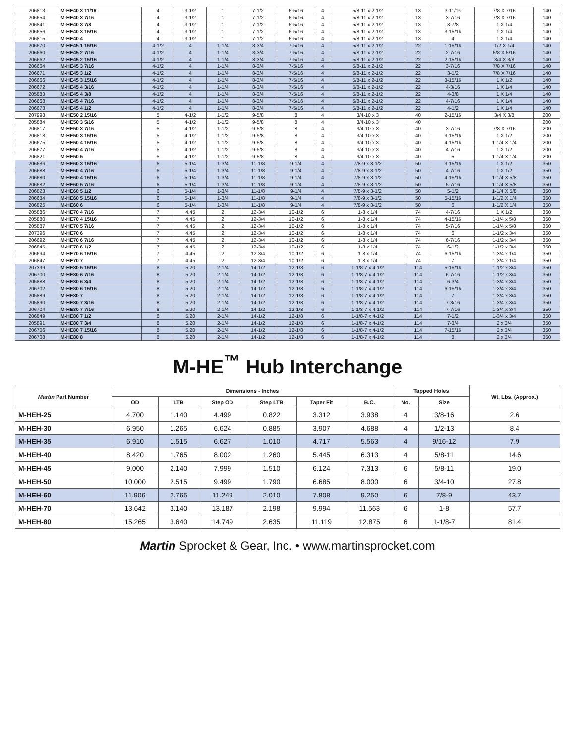| 206813 | M-HE40 3 11/16 | 4 | 3-1/2 | 1 | 7-1/2 | 6-5/16 | 4 | 5/8-11 x 2-1/2 | 13 | 3-11/16 | 7/8 X 7/16 | 140 |
| 206654 | M-HE40 3 7/16 | 4 | 3-1/2 | 1 | 7-1/2 | 6-5/16 | 4 | 5/8-11 x 2-1/2 | 13 | 3-7/16 | 7/8 X 7/16 | 140 |
| 206841 | M-HE40 3 7/8 | 4 | 3-1/2 | 1 | 7-1/2 | 6-5/16 | 4 | 5/8-11 x 2-1/2 | 13 | 3-7/8 | 1 X 1/4 | 140 |
| 206656 | M-HE40 3 15/16 | 4 | 3-1/2 | 1 | 7-1/2 | 6-5/16 | 4 | 5/8-11 x 2-1/2 | 13 | 3-15/16 | 1 X 1/4 | 140 |
| 206815 | M-HE40 4 | 4 | 3-1/2 | 1 | 7-1/2 | 6-5/16 | 4 | 5/8-11 x 2-1/2 | 13 | 4 | 1 X 1/4 | 140 |
| 206670 | M-HE45 1 15/16 | 4-1/2 | 4 | 1-1/4 | 8-3/4 | 7-5/16 | 4 | 5/8-11 x 2-1/2 | 22 | 1-15/16 | 1/2 X 1/4 | 140 |
| 206660 | M-HE45 2 7/16 | 4-1/2 | 4 | 1-1/4 | 8-3/4 | 7-5/16 | 4 | 5/8-11 x 2-1/2 | 22 | 2-7/16 | 5/8 X 5/16 | 140 |
| 206662 | M-HE45 2 15/16 | 4-1/2 | 4 | 1-1/4 | 8-3/4 | 7-5/16 | 4 | 5/8-11 x 2-1/2 | 22 | 2-15/16 | 3/4 X 3/8 | 140 |
| 206664 | M-HE45 3 7/16 | 4-1/2 | 4 | 1-1/4 | 8-3/4 | 7-5/16 | 4 | 5/8-11 x 2-1/2 | 22 | 3-7/16 | 7/8 X 7/16 | 140 |
| 206671 | M-HE45 3 1/2 | 4-1/2 | 4 | 1-1/4 | 8-3/4 | 7-5/16 | 4 | 5/8-11 x 2-1/2 | 22 | 3-1/2 | 7/8 X 7/16 | 140 |
| 206666 | M-HE45 3 15/16 | 4-1/2 | 4 | 1-1/4 | 8-3/4 | 7-5/16 | 4 | 5/8-11 x 2-1/2 | 22 | 3-15/16 | 1 X 1/2 | 140 |
| 206672 | M-HE45 4 3/16 | 4-1/2 | 4 | 1-1/4 | 8-3/4 | 7-5/16 | 4 | 5/8-11 x 2-1/2 | 22 | 4-3/16 | 1 X 1/4 | 140 |
| 205883 | M-HE45 4 3/8 | 4-1/2 | 4 | 1-1/4 | 8-3/4 | 7-5/16 | 4 | 5/8-11 x 2-1/2 | 22 | 4-3/8 | 1 X 1/4 | 140 |
| 206668 | M-HE45 4 7/16 | 4-1/2 | 4 | 1-1/4 | 8-3/4 | 7-5/16 | 4 | 5/8-11 x 2-1/2 | 22 | 4-7/16 | 1 X 1/4 | 140 |
| 206673 | M-HE45 4 1/2 | 4-1/2 | 4 | 1-1/4 | 8-3/4 | 7-5/16 | 4 | 5/8-11 x 2-1/2 | 22 | 4-1/2 | 1 X 1/4 | 140 |
| 207998 | M-HE50 2 15/16 | 5 | 4-1/2 | 1-1/2 | 9-5/8 | 8 | 4 | 3/4-10 x 3 | 40 | 2-15/16 | 3/4 X 3/8 | 200 |
| 205884 | M-HE50 3 5/16 | 5 | 4-1/2 | 1-1/2 | 9-5/8 | 8 | 4 | 3/4-10 x 3 | 40 | | | 200 |
| 206817 | M-HE50 3 7/16 | 5 | 4-1/2 | 1-1/2 | 9-5/8 | 8 | 4 | 3/4-10 x 3 | 40 | 3-7/16 | 7/8 X 7/16 | 200 |
| 206818 | M-HE50 3 15/16 | 5 | 4-1/2 | 1-1/2 | 9-5/8 | 8 | 4 | 3/4-10 x 3 | 40 | 3-15/16 | 1 X 1/2 | 200 |
| 206675 | M-HE50 4 15/16 | 5 | 4-1/2 | 1-1/2 | 9-5/8 | 8 | 4 | 3/4-10 x 3 | 40 | 4-15/16 | 1-1/4 X 1/4 | 200 |
| 206677 | M-HE50 4 7/16 | 5 | 4-1/2 | 1-1/2 | 9-5/8 | 8 | 4 | 3/4-10 x 3 | 40 | 4-7/16 | 1 X 1/2 | 200 |
| 206821 | M-HE50 5 | 5 | 4-1/2 | 1-1/2 | 9-5/8 | 8 | 4 | 3/4-10 x 3 | 40 | 5 | 1-1/4 X 1/4 | 200 |
| 206686 | M-HE60 3 15/16 | 6 | 5-1/4 | 1-3/4 | 11-1/8 | 9-1/4 | 4 | 7/8-9 x 3-1/2 | 50 | 3-15/16 | 1 X 1/2 | 350 |
| 206688 | M-HE60 4 7/16 | 6 | 5-1/4 | 1-3/4 | 11-1/8 | 9-1/4 | 4 | 7/8-9 x 3-1/2 | 50 | 4-7/16 | 1 X 1/2 | 350 |
| 206680 | M-HE60 4 15/16 | 6 | 5-1/4 | 1-3/4 | 11-1/8 | 9-1/4 | 4 | 7/8-9 x 3-1/2 | 50 | 4-15/16 | 1-1/4 X 5/8 | 350 |
| 206682 | M-HE60 5 7/16 | 6 | 5-1/4 | 1-3/4 | 11-1/8 | 9-1/4 | 4 | 7/8-9 x 3-1/2 | 50 | 5-7/16 | 1-1/4 X 5/8 | 350 |
| 206823 | M-HE60 5 1/2 | 6 | 5-1/4 | 1-3/4 | 11-1/8 | 9-1/4 | 4 | 7/8-9 x 3-1/2 | 50 | 5-1/2 | 1-1/4 X 5/8 | 350 |
| 206684 | M-HE60 5 15/16 | 6 | 5-1/4 | 1-3/4 | 11-1/8 | 9-1/4 | 4 | 7/8-9 x 3-1/2 | 50 | 5-15/16 | 1-1/2 X 1/4 | 350 |
| 206825 | M-HE60 6 | 6 | 5-1/4 | 1-3/4 | 11-1/8 | 9-1/4 | 4 | 7/8-9 x 3-1/2 | 50 | 6 | 1-1/2 X 1/4 | 350 |
| 205886 | M-HE70 4 7/16 | 7 | 4.45 | 2 | 12-3/4 | 10-1/2 | 6 | 1-8 x 1/4 | 74 | 4-7/16 | 1 X 1/2 | 350 |
| 205880 | M-HE70 4 15/16 | 7 | 4.45 | 2 | 12-3/4 | 10-1/2 | 6 | 1-8 x 1/4 | 74 | 4-15/16 | 1-1/4 x 5/8 | 350 |
| 205887 | M-HE70 5 7/16 | 7 | 4.45 | 2 | 12-3/4 | 10-1/2 | 6 | 1-8 x 1/4 | 74 | 5-7/16 | 1-1/4 x 5/8 | 350 |
| 207396 | M-HE70 6 | 7 | 4.45 | 2 | 12-3/4 | 10-1/2 | 6 | 1-8 x 1/4 | 74 | 6 | 1-1/2 x 3/4 | 350 |
| 206692 | M-HE70 6 7/16 | 7 | 4.45 | 2 | 12-3/4 | 10-1/2 | 6 | 1-8 x 1/4 | 74 | 6-7/16 | 1-1/2 x 3/4 | 350 |
| 206845 | M-HE70 6 1/2 | 7 | 4.45 | 2 | 12-3/4 | 10-1/2 | 6 | 1-8 x 1/4 | 74 | 6-1/2 | 1-1/2 x 3/4 | 350 |
| 206694 | M-HE70 6 15/16 | 7 | 4.45 | 2 | 12-3/4 | 10-1/2 | 6 | 1-8 x 1/4 | 74 | 6-15/16 | 1-3/4 x 1/4 | 350 |
| 206847 | M-HE70 7 | 7 | 4.45 | 2 | 12-3/4 | 10-1/2 | 6 | 1-8 x 1/4 | 74 | 7 | 1-3/4 x 1/4 | 350 |
| 207399 | M-HE80 5 15/16 | 8 | 5.20 | 2-1/4 | 14-1/2 | 12-1/8 | 6 | 1-1/8-7 x 4-1/2 | 114 | 5-15/16 | 1-1/2 x 3/4 | 350 |
| 206700 | M-HE80 6 7/16 | 8 | 5.20 | 2-1/4 | 14-1/2 | 12-1/8 | 6 | 1-1/8-7 x 4-1/2 | 114 | 6-7/16 | 1-1/2 x 3/4 | 350 |
| 205888 | M-HE80 6 3/4 | 8 | 5.20 | 2-1/4 | 14-1/2 | 12-1/8 | 6 | 1-1/8-7 x 4-1/2 | 114 | 6-3/4 | 1-3/4 x 3/4 | 350 |
| 206702 | M-HE80 6 15/16 | 8 | 5.20 | 2-1/4 | 14-1/2 | 12-1/8 | 6 | 1-1/8-7 x 4-1/2 | 114 | 6-15/16 | 1-3/4 x 3/4 | 350 |
| 205889 | M-HE80 7 | 8 | 5.20 | 2-1/4 | 14-1/2 | 12-1/8 | 6 | 1-1/8-7 x 4-1/2 | 114 | 7 | 1-3/4 x 3/4 | 350 |
| 205890 | M-HE80 7 3/16 | 8 | 5.20 | 2-1/4 | 14-1/2 | 12-1/8 | 6 | 1-1/8-7 x 4-1/2 | 114 | 7-3/16 | 1-3/4 x 3/4 | 350 |
| 206704 | M-HE80 7 7/16 | 8 | 5.20 | 2-1/4 | 14-1/2 | 12-1/8 | 6 | 1-1/8-7 x 4-1/2 | 114 | 7-7/16 | 1-3/4 x 3/4 | 350 |
| 206849 | M-HE80 7 1/2 | 8 | 5.20 | 2-1/4 | 14-1/2 | 12-1/8 | 6 | 1-1/8-7 x 4-1/2 | 114 | 7-1/2 | 1-3/4 x 3/4 | 350 |
| 205891 | M-HE80 7 3/4 | 8 | 5.20 | 2-1/4 | 14-1/2 | 12-1/8 | 6 | 1-1/8-7 x 4-1/2 | 114 | 7-3/4 | 2 x 3/4 | 350 |
| 206706 | M-HE80 7 15/16 | 8 | 5.20 | 2-1/4 | 14-1/2 | 12-1/8 | 6 | 1-1/8-7 x 4-1/2 | 114 | 7-15/16 | 2 x 3/4 | 350 |
| 206708 | M-HE80 8 | 8 | 5.20 | 2-1/4 | 14-1/2 | 12-1/8 | 6 | 1-1/8-7 x 4-1/2 | 114 | 8 | 2 x 3/4 | 350 |
M-HE<sup>™</sup> Hub Interchange
| Martin Part Number | Dimensions - Inches | | | | | | Tapped Holes | | Wt. Lbs. (Approx.) |
| --- | --- | --- | --- | --- | --- | --- | --- | --- | --- |
| | OD | LTB | Step OD | Step LTB | Taper Fit | B.C. | No. | Size | |
| M-HEH-25 | 4.700 | 1.140 | 4.499 | 0.822 | 3.312 | 3.938 | 4 | 3/8-16 | 2.6 |
| M-HEH-30 | 6.950 | 1.265 | 6.624 | 0.885 | 3.907 | 4.688 | 4 | 1/2-13 | 8.4 |
| M-HEH-35 | 6.910 | 1.515 | 6.627 | 1.010 | 4.717 | 5.563 | 4 | 9/16-12 | 7.9 |
| M-HEH-40 | 8.420 | 1.765 | 8.002 | 1.260 | 5.445 | 6.313 | 4 | 5/8-11 | 14.6 |
| M-HEH-45 | 9.000 | 2.140 | 7.999 | 1.510 | 6.124 | 7.313 | 6 | 5/8-11 | 19.0 |
| M-HEH-50 | 10.000 | 2.515 | 9.499 | 1.790 | 6.685 | 8.000 | 6 | 3/4-10 | 27.8 |
| M-HEH-60 | 11.906 | 2.765 | 11.249 | 2.010 | 7.808 | 9.250 | 6 | 7/8-9 | 43.7 |
| M-HEH-70 | 13.642 | 3.140 | 13.187 | 2.198 | 9.994 | 11.563 | 6 | 1-8 | 57.7 |
| M-HEH-80 | 15.265 | 3.640 | 14.749 | 2.635 | 11.119 | 12.875 | 6 | 1-1/8-7 | 81.4 |
Martin Sprocket & Gear, Inc. • www.martinsprocket.com